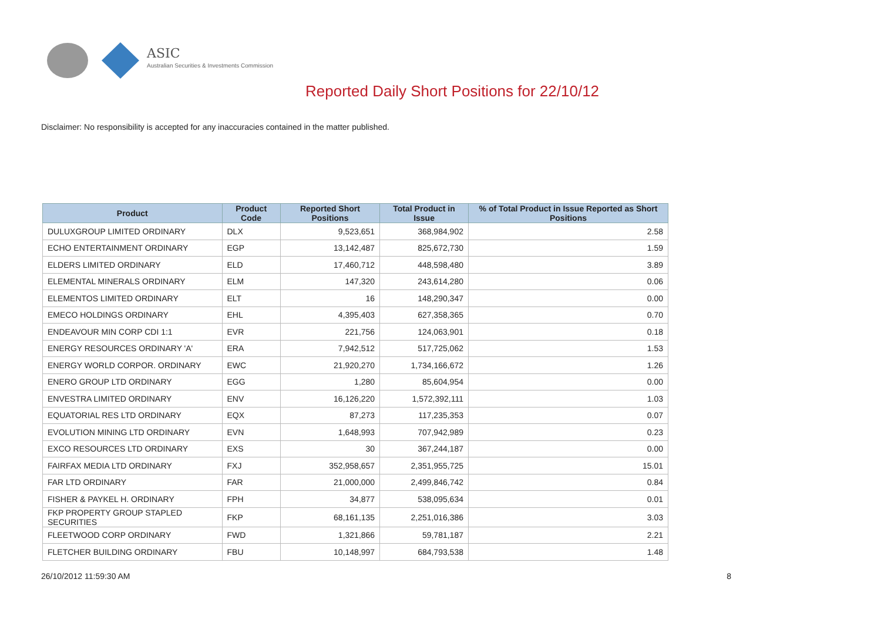ASIC
Australian Securities & Investments Commission
Reported Daily Short Positions for 22/10/12
Disclaimer: No responsibility is accepted for any inaccuracies contained in the matter published.
| Product | Product Code | Reported Short Positions | Total Product in Issue | % of Total Product in Issue Reported as Short Positions |
| --- | --- | --- | --- | --- |
| DULUXGROUP LIMITED ORDINARY | DLX | 9,523,651 | 368,984,902 | 2.58 |
| ECHO ENTERTAINMENT ORDINARY | EGP | 13,142,487 | 825,672,730 | 1.59 |
| ELDERS LIMITED ORDINARY | ELD | 17,460,712 | 448,598,480 | 3.89 |
| ELEMENTAL MINERALS ORDINARY | ELM | 147,320 | 243,614,280 | 0.06 |
| ELEMENTOS LIMITED ORDINARY | ELT | 16 | 148,290,347 | 0.00 |
| EMECO HOLDINGS ORDINARY | EHL | 4,395,403 | 627,358,365 | 0.70 |
| ENDEAVOUR MIN CORP CDI 1:1 | EVR | 221,756 | 124,063,901 | 0.18 |
| ENERGY RESOURCES ORDINARY 'A' | ERA | 7,942,512 | 517,725,062 | 1.53 |
| ENERGY WORLD CORPOR. ORDINARY | EWC | 21,920,270 | 1,734,166,672 | 1.26 |
| ENERO GROUP LTD ORDINARY | EGG | 1,280 | 85,604,954 | 0.00 |
| ENVESTRA LIMITED ORDINARY | ENV | 16,126,220 | 1,572,392,111 | 1.03 |
| EQUATORIAL RES LTD ORDINARY | EQX | 87,273 | 117,235,353 | 0.07 |
| EVOLUTION MINING LTD ORDINARY | EVN | 1,648,993 | 707,942,989 | 0.23 |
| EXCO RESOURCES LTD ORDINARY | EXS | 30 | 367,244,187 | 0.00 |
| FAIRFAX MEDIA LTD ORDINARY | FXJ | 352,958,657 | 2,351,955,725 | 15.01 |
| FAR LTD ORDINARY | FAR | 21,000,000 | 2,499,846,742 | 0.84 |
| FISHER & PAYKEL H. ORDINARY | FPH | 34,877 | 538,095,634 | 0.01 |
| FKP PROPERTY GROUP STAPLED SECURITIES | FKP | 68,161,135 | 2,251,016,386 | 3.03 |
| FLEETWOOD CORP ORDINARY | FWD | 1,321,866 | 59,781,187 | 2.21 |
| FLETCHER BUILDING ORDINARY | FBU | 10,148,997 | 684,793,538 | 1.48 |
26/10/2012 11:59:30 AM 8